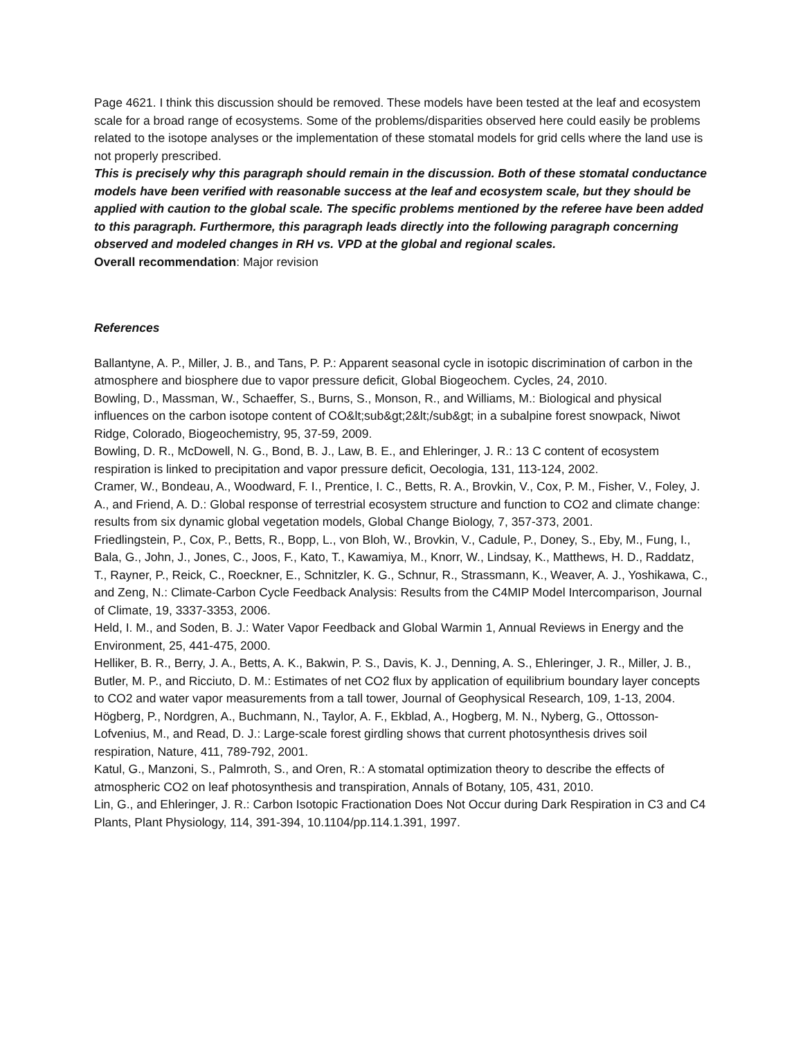Page 4621. I think this discussion should be removed. These models have been tested at the leaf and ecosystem scale for a broad range of ecosystems. Some of the problems/disparities observed here could easily be problems related to the isotope analyses or the implementation of these stomatal models for grid cells where the land use is not properly prescribed.
This is precisely why this paragraph should remain in the discussion. Both of these stomatal conductance models have been verified with reasonable success at the leaf and ecosystem scale, but they should be applied with caution to the global scale. The specific problems mentioned by the referee have been added to this paragraph. Furthermore, this paragraph leads directly into the following paragraph concerning observed and modeled changes in RH vs. VPD at the global and regional scales.
Overall recommendation: Major revision
References
Ballantyne, A. P., Miller, J. B., and Tans, P. P.: Apparent seasonal cycle in isotopic discrimination of carbon in the atmosphere and biosphere due to vapor pressure deficit, Global Biogeochem. Cycles, 24, 2010.
Bowling, D., Massman, W., Schaeffer, S., Burns, S., Monson, R., and Williams, M.: Biological and physical influences on the carbon isotope content of CO&lt;sub&gt;2&lt;/sub&gt; in a subalpine forest snowpack, Niwot Ridge, Colorado, Biogeochemistry, 95, 37-59, 2009.
Bowling, D. R., McDowell, N. G., Bond, B. J., Law, B. E., and Ehleringer, J. R.: 13 C content of ecosystem respiration is linked to precipitation and vapor pressure deficit, Oecologia, 131, 113-124, 2002.
Cramer, W., Bondeau, A., Woodward, F. I., Prentice, I. C., Betts, R. A., Brovkin, V., Cox, P. M., Fisher, V., Foley, J. A., and Friend, A. D.: Global response of terrestrial ecosystem structure and function to CO2 and climate change: results from six dynamic global vegetation models, Global Change Biology, 7, 357-373, 2001.
Friedlingstein, P., Cox, P., Betts, R., Bopp, L., von Bloh, W., Brovkin, V., Cadule, P., Doney, S., Eby, M., Fung, I., Bala, G., John, J., Jones, C., Joos, F., Kato, T., Kawamiya, M., Knorr, W., Lindsay, K., Matthews, H. D., Raddatz, T., Rayner, P., Reick, C., Roeckner, E., Schnitzler, K. G., Schnur, R., Strassmann, K., Weaver, A. J., Yoshikawa, C., and Zeng, N.: Climate-Carbon Cycle Feedback Analysis: Results from the C4MIP Model Intercomparison, Journal of Climate, 19, 3337-3353, 2006.
Held, I. M., and Soden, B. J.: Water Vapor Feedback and Global Warmin 1, Annual Reviews in Energy and the Environment, 25, 441-475, 2000.
Helliker, B. R., Berry, J. A., Betts, A. K., Bakwin, P. S., Davis, K. J., Denning, A. S., Ehleringer, J. R., Miller, J. B., Butler, M. P., and Ricciuto, D. M.: Estimates of net CO2 flux by application of equilibrium boundary layer concepts to CO2 and water vapor measurements from a tall tower, Journal of Geophysical Research, 109, 1-13, 2004.
Högberg, P., Nordgren, A., Buchmann, N., Taylor, A. F., Ekblad, A., Hogberg, M. N., Nyberg, G., Ottosson-Lofvenius, M., and Read, D. J.: Large-scale forest girdling shows that current photosynthesis drives soil respiration, Nature, 411, 789-792, 2001.
Katul, G., Manzoni, S., Palmroth, S., and Oren, R.: A stomatal optimization theory to describe the effects of atmospheric CO2 on leaf photosynthesis and transpiration, Annals of Botany, 105, 431, 2010.
Lin, G., and Ehleringer, J. R.: Carbon Isotopic Fractionation Does Not Occur during Dark Respiration in C3 and C4 Plants, Plant Physiology, 114, 391-394, 10.1104/pp.114.1.391, 1997.